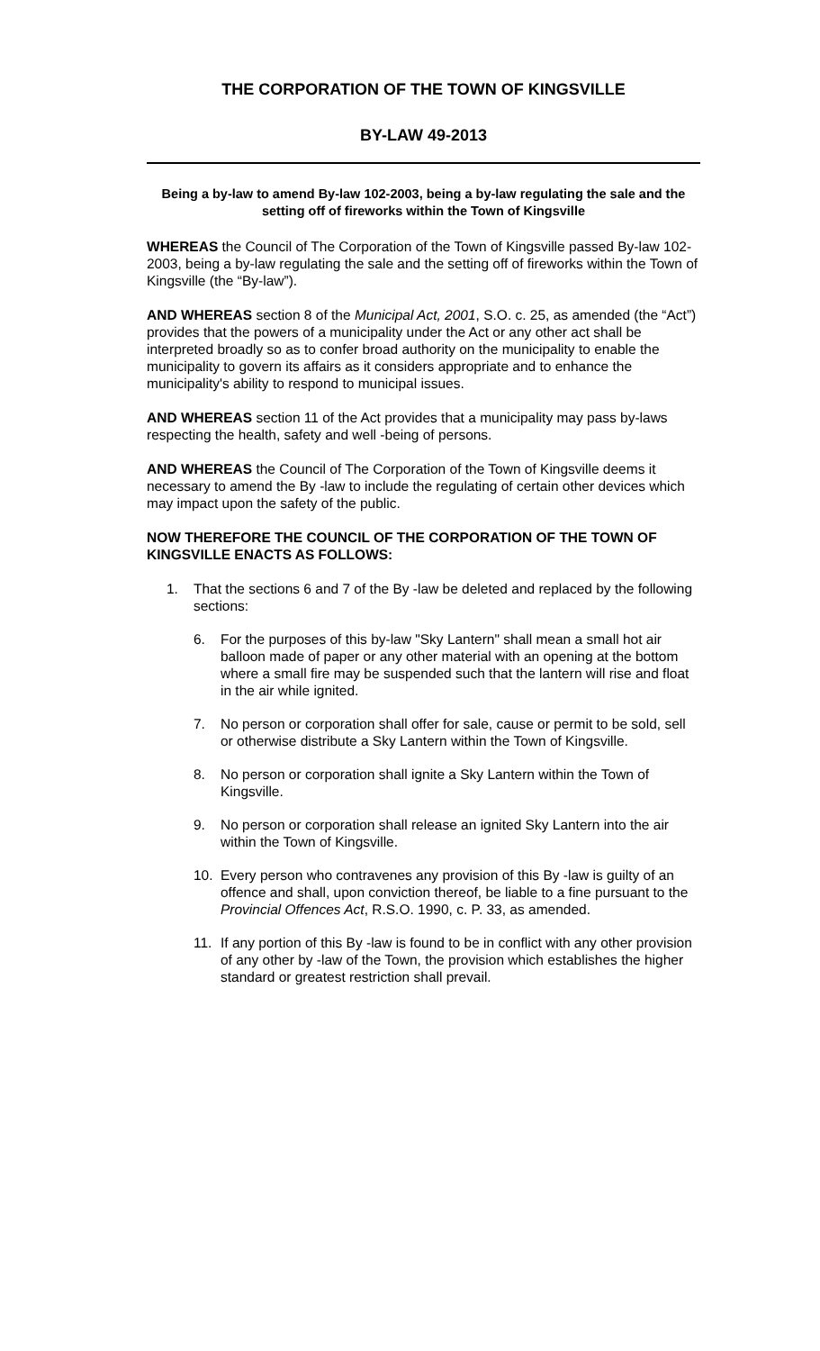THE CORPORATION OF THE TOWN OF KINGSVILLE
BY-LAW 49-2013
Being a by-law to amend By-law 102-2003, being a by-law regulating the sale and the setting off of fireworks within the Town of Kingsville
WHEREAS the Council of The Corporation of the Town of Kingsville passed By-law 102-2003, being a by-law regulating the sale and the setting off of fireworks within the Town of Kingsville (the “By-law”).
AND WHEREAS section 8 of the Municipal Act, 2001, S.O. c. 25, as amended (the “Act”) provides that the powers of a municipality under the Act or any other act shall be interpreted broadly so as to confer broad authority on the municipality to enable the municipality to govern its affairs as it considers appropriate and to enhance the municipality's ability to respond to municipal issues.
AND WHEREAS section 11 of the Act provides that a municipality may pass by-laws respecting the health, safety and well -being of persons.
AND WHEREAS the Council of The Corporation of the Town of Kingsville deems it necessary to amend the By -law to include the regulating of certain other devices which may impact upon the safety of the public.
NOW THEREFORE THE COUNCIL OF THE CORPORATION OF THE TOWN OF KINGSVILLE ENACTS AS FOLLOWS:
1. That the sections 6 and 7 of the By -law be deleted and replaced by the following sections:
6. For the purposes of this by-law "Sky Lantern" shall mean a small hot air balloon made of paper or any other material with an opening at the bottom where a small fire may be suspended such that the lantern will rise and float in the air while ignited.
7. No person or corporation shall offer for sale, cause or permit to be sold, sell or otherwise distribute a Sky Lantern within the Town of Kingsville.
8. No person or corporation shall ignite a Sky Lantern within the Town of Kingsville.
9. No person or corporation shall release an ignited Sky Lantern into the air within the Town of Kingsville.
10. Every person who contravenes any provision of this By -law is guilty of an offence and shall, upon conviction thereof, be liable to a fine pursuant to the Provincial Offences Act, R.S.O. 1990, c. P. 33, as amended.
11. If any portion of this By -law is found to be in conflict with any other provision of any other by -law of the Town, the provision which establishes the higher standard or greatest restriction shall prevail.